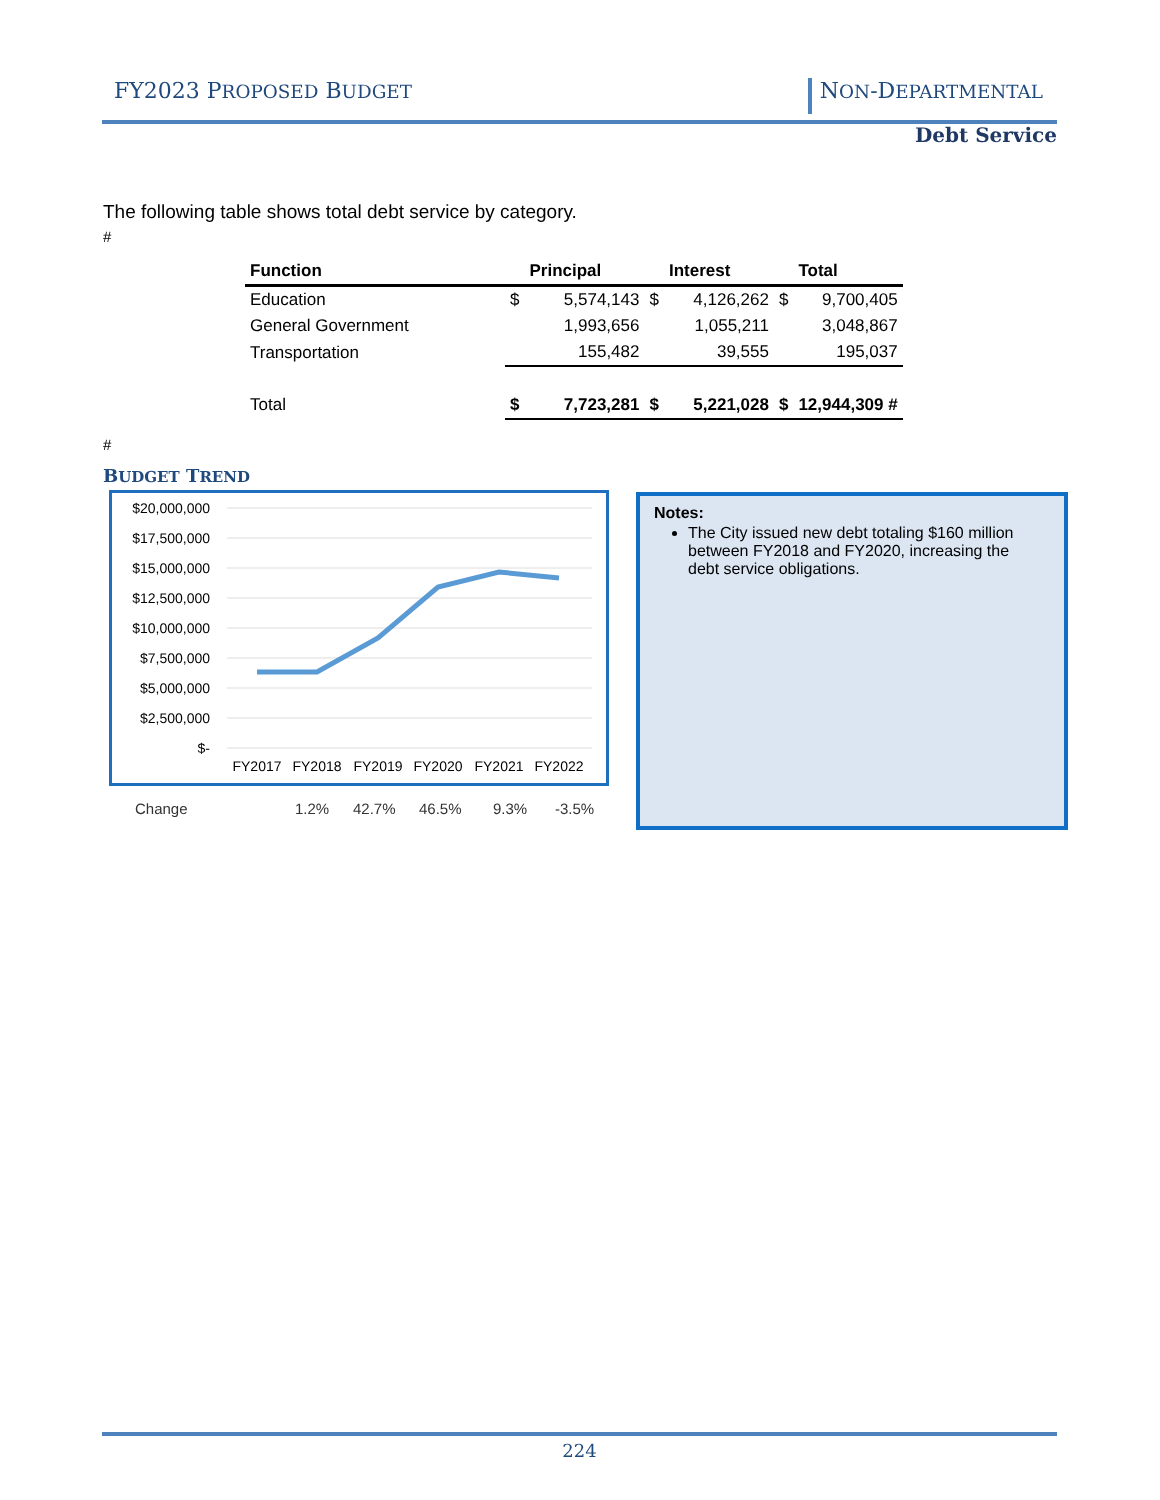FY2023 PROPOSED BUDGET NON-DEPARTMENTAL
Debt Service
The following table shows total debt service by category.
#
| Function | | Principal | | Interest | | Total |
| --- | --- | --- | --- | --- | --- | --- |
| Education | $ | 5,574,143 | $ | 4,126,262 | $ | 9,700,405 |
| General Government | | 1,993,656 | | 1,055,211 | | 3,048,867 |
| Transportation | | 155,482 | | 39,555 | | 195,037 |
| Total | $ | 7,723,281 | $ | 5,221,028 | $ | 12,944,309 # |
#
BUDGET TREND
$20,000,000
$17,500,000
$15,000,000
$12,500,000
$10,000,000
$7,500,000
$5,000,000
$2,500,000
$-
FY2017
FY2018
FY2019
FY2020
FY2021
FY2022
Change 1.2% 42.7% 46.5% 9.3% -3.5%
Notes:
The City issued new debt totaling $160 million between FY2018 and FY2020, increasing the debt service obligations.
224